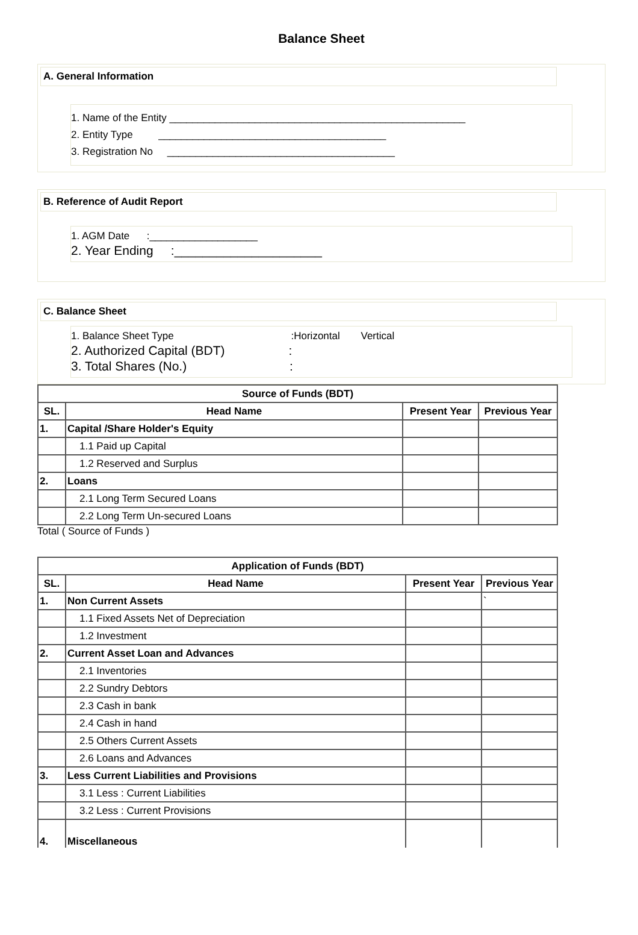Balance Sheet
A. General Information
1. Name of the Entity ____________________________________________________
2. Entity Type ________________________________________
3. Registration No ________________________________________
B. Reference of Audit Report
1. AGM Date :___________________
2. Year Ending :_____________________
C. Balance Sheet
1. Balance Sheet Type :Horizontal Vertical
2. Authorized Capital (BDT) :
3. Total Shares (No.) :
| Source of Funds (BDT) | | | |
| --- | --- | --- | --- |
| SL. | Head Name | Present Year | Previous Year |
| 1. | Capital /Share Holder's Equity | | |
| | 1.1 Paid up Capital | | |
| | 1.2 Reserved and Surplus | | |
| 2. | Loans | | |
| | 2.1 Long Term Secured Loans | | |
| | 2.2 Long Term Un-secured Loans | | |
Total ( Source of Funds )
| Application of Funds (BDT) | | | |
| --- | --- | --- | --- |
| SL. | Head Name | Present Year | Previous Year |
| 1. | Non Current Assets | | ` |
| | 1.1 Fixed Assets Net of Depreciation | | |
| | 1.2 Investment | | |
| 2. | Current Asset Loan and Advances | | |
| | 2.1 Inventories | | |
| | 2.2 Sundry Debtors | | |
| | 2.3 Cash in bank | | |
| | 2.4 Cash in hand | | |
| | 2.5 Others Current Assets | | |
| | 2.6 Loans and Advances | | |
| 3. | Less Current Liabilities and Provisions | | |
| | 3.1 Less : Current Liabilities | | |
| | 3.2 Less : Current Provisions | | |
| 4. | Miscellaneous | | |